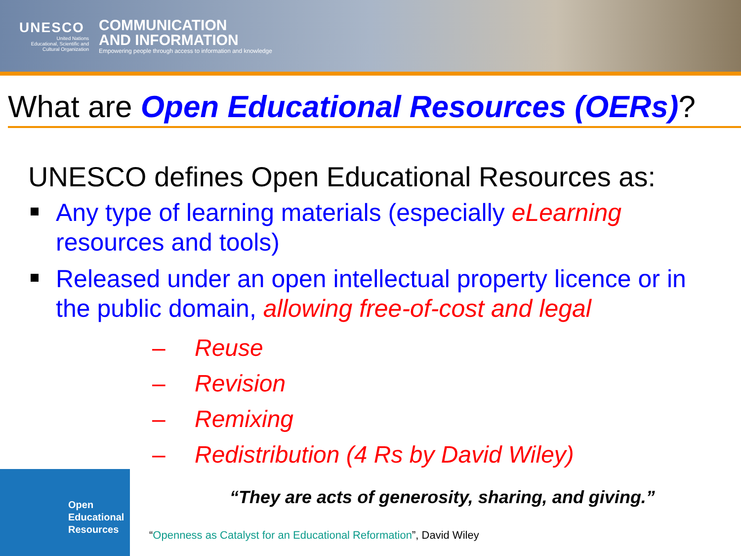UNESCO
United Nations
Educational, Scientific and
Cultural Organization
COMMUNICATION
AND INFORMATION
Empowering people through access to information and knowledge
What are Open Educational Resources (OERs)?
UNESCO defines Open Educational Resources as:
Any type of learning materials (especially eLearning resources and tools)
Released under an open intellectual property licence or in the public domain, allowing free-of-cost and legal
– Reuse
– Revision
– Remixing
– Redistribution (4 Rs by David Wiley)
Open
Educational
Resources
“They are acts of generosity, sharing, and giving.”
“Openness as Catalyst for an Educational Reformation”, David Wiley